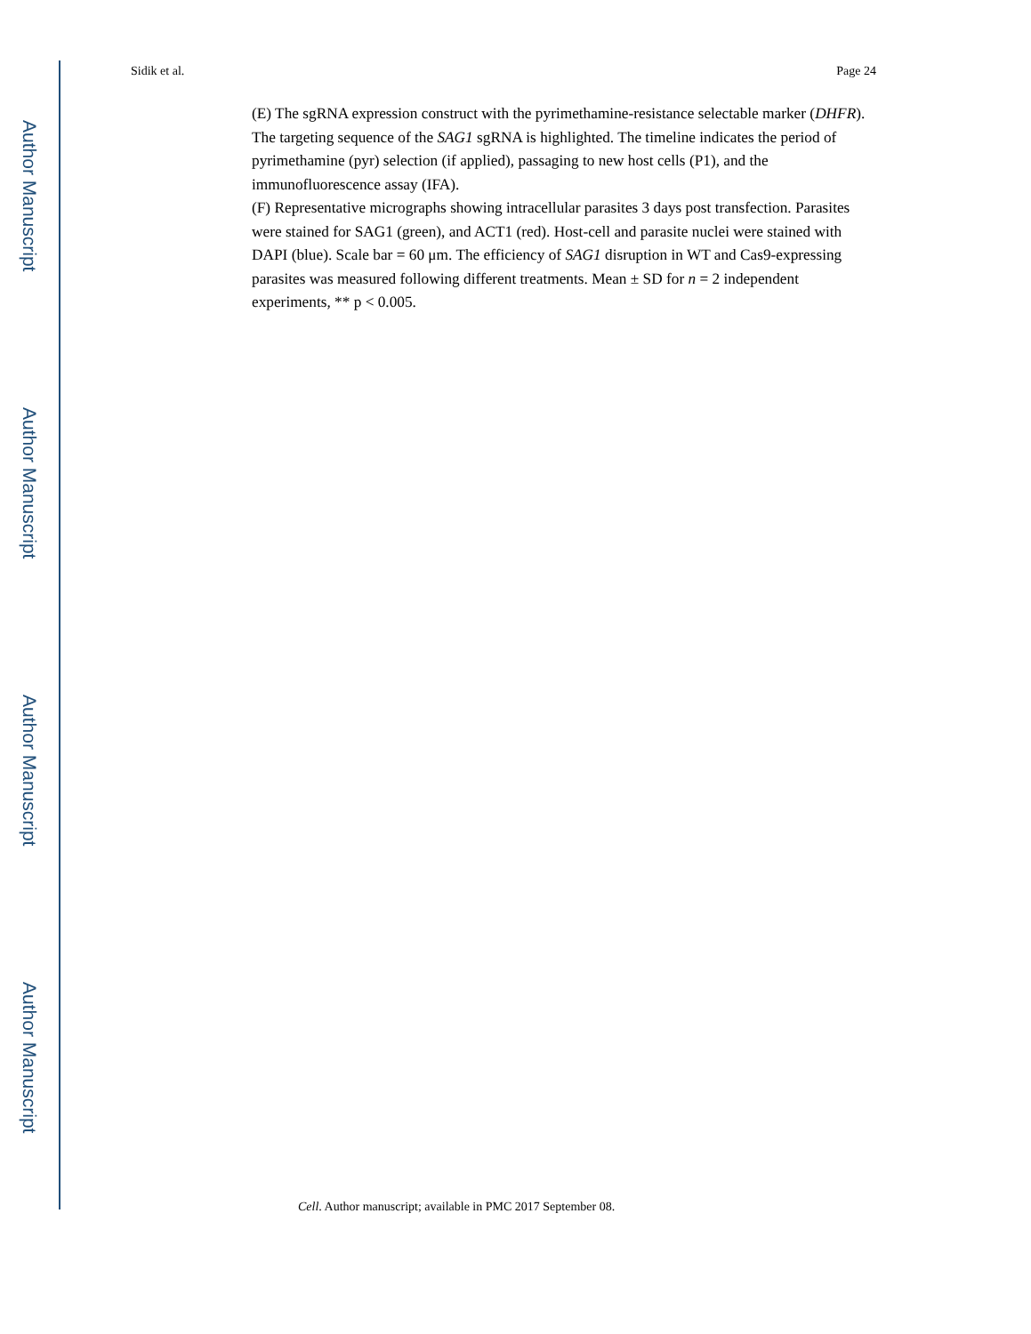Author Manuscript
Author Manuscript
Author Manuscript
Author Manuscript
Sidik et al. Page 24
(E) The sgRNA expression construct with the pyrimethamine-resistance selectable marker (DHFR). The targeting sequence of the SAG1 sgRNA is highlighted. The timeline indicates the period of pyrimethamine (pyr) selection (if applied), passaging to new host cells (P1), and the immunofluorescence assay (IFA).
(F) Representative micrographs showing intracellular parasites 3 days post transfection. Parasites were stained for SAG1 (green), and ACT1 (red). Host-cell and parasite nuclei were stained with DAPI (blue). Scale bar = 60 μm. The efficiency of SAG1 disruption in WT and Cas9-expressing parasites was measured following different treatments. Mean ± SD for n = 2 independent experiments, ** p < 0.005.
Cell. Author manuscript; available in PMC 2017 September 08.